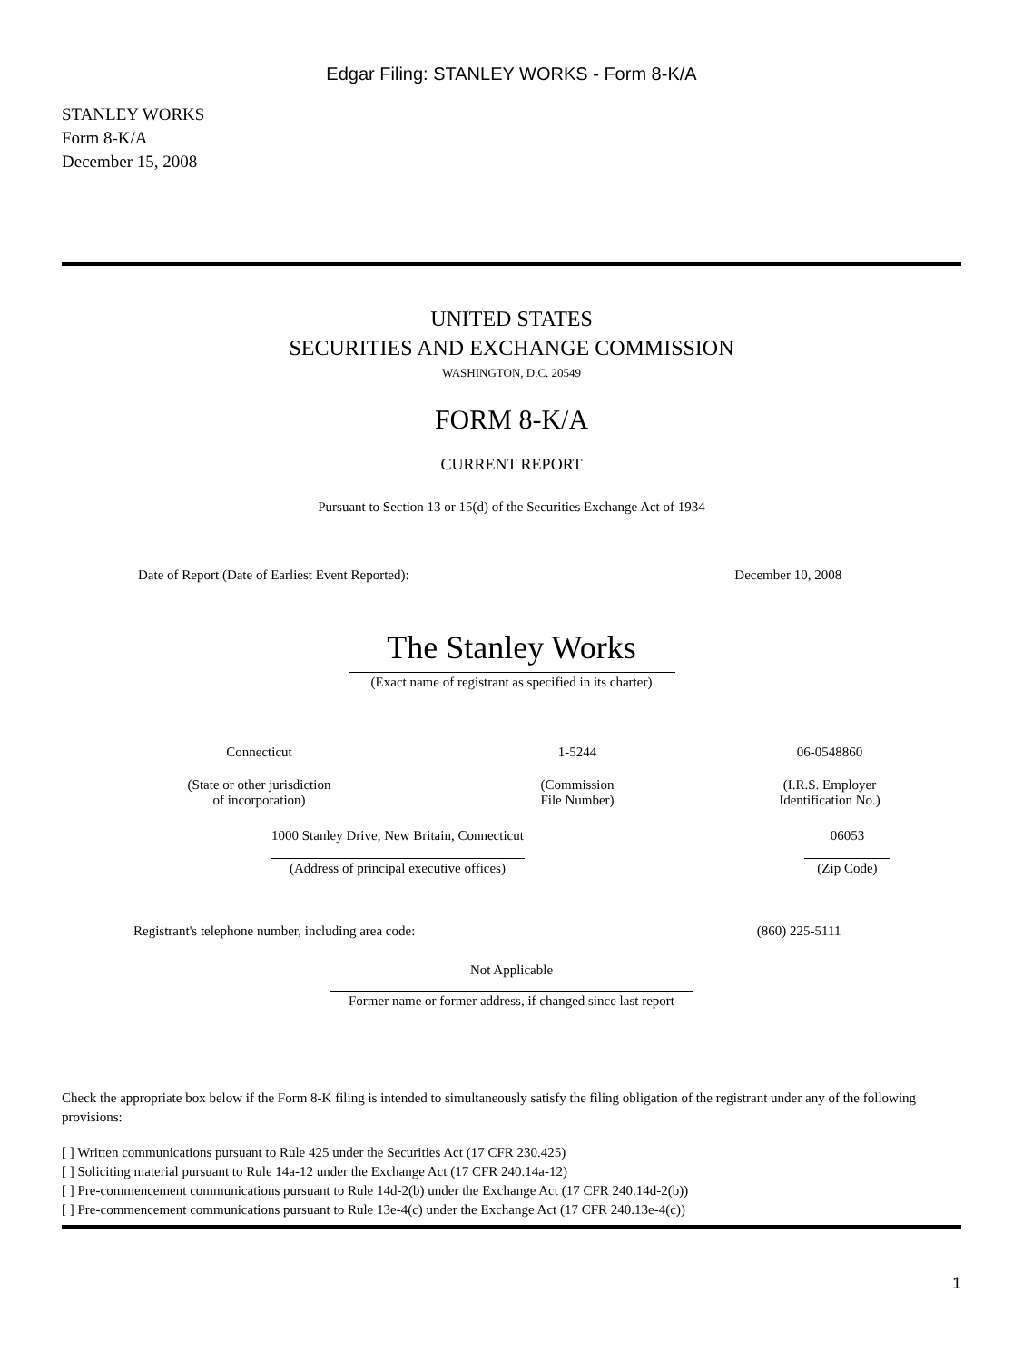Edgar Filing: STANLEY WORKS - Form 8-K/A
STANLEY WORKS
Form 8-K/A
December 15, 2008
UNITED STATES
SECURITIES AND EXCHANGE COMMISSION
WASHINGTON, D.C. 20549
FORM 8-K/A
CURRENT REPORT
Pursuant to Section 13 or 15(d) of the Securities Exchange Act of 1934
| Date of Report (Date of Earliest Event Reported): | December 10, 2008 |
The Stanley Works
(Exact name of registrant as specified in its charter)
| Connecticut | 1-5244 | 06-0548860 |
| (State or other jurisdiction of incorporation) | (Commission File Number) | (I.R.S. Employer Identification No.) |
| 1000 Stanley Drive, New Britain, Connecticut | | 06053 |
| (Address of principal executive offices) | | (Zip Code) |
| Registrant's telephone number, including area code: | (860) 225-5111 |
Not Applicable
Former name or former address, if changed since last report
Check the appropriate box below if the Form 8-K filing is intended to simultaneously satisfy the filing obligation of the registrant under any of the following provisions:
[ ] Written communications pursuant to Rule 425 under the Securities Act (17 CFR 230.425)
[ ] Soliciting material pursuant to Rule 14a-12 under the Exchange Act (17 CFR 240.14a-12)
[ ] Pre-commencement communications pursuant to Rule 14d-2(b) under the Exchange Act (17 CFR 240.14d-2(b))
[ ] Pre-commencement communications pursuant to Rule 13e-4(c) under the Exchange Act (17 CFR 240.13e-4(c))
1